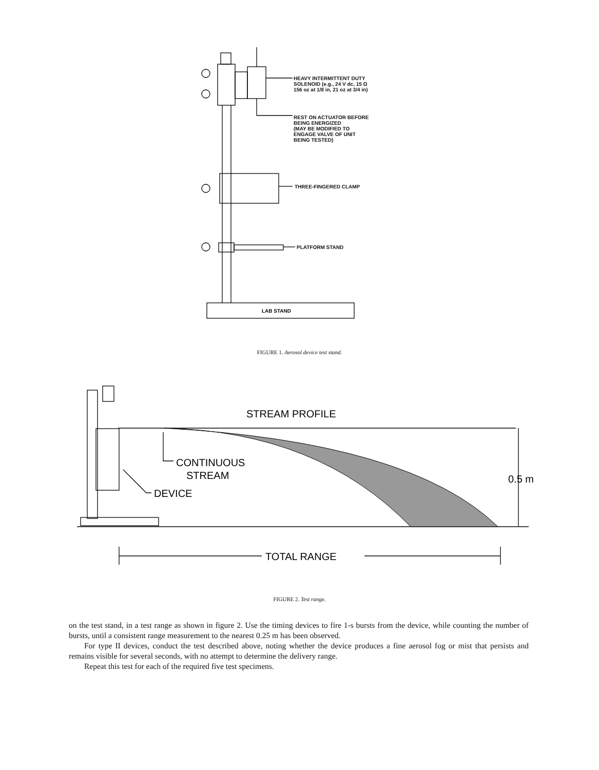STREAM PROFILE
CONTINUOUS
STREAM
DEVICE
0.5 m
TOTAL RANGE
LAB STAND
HEAVY INTERMITTENT DUTY
SOLENOID (e.g., 24 V dc, 15 Ω
156 oz at 1/8 in, 21 oz at 3/4 in)
REST ON ACTUATOR BEFORE
BEING ENERGIZED
(MAY BE MODIFIED TO
ENGAGE VALVE OF UNIT
BEING TESTED)
THREE-FINGERED CLAMP
PLATFORM STAND
FIGURE 1. Aerosol device test stand.
FIGURE 2. Test range.
on the test stand, in a test range as shown in figure 2. Use the timing devices to fire 1-s bursts from the device, while counting the number of bursts, until a consistent range measurement to the nearest 0.25 m has been observed.
For type II devices, conduct the test described above, noting whether the device produces a fine aerosol fog or mist that persists and remains visible for several seconds, with no attempt to determine the delivery range.
Repeat this test for each of the required five test specimens.